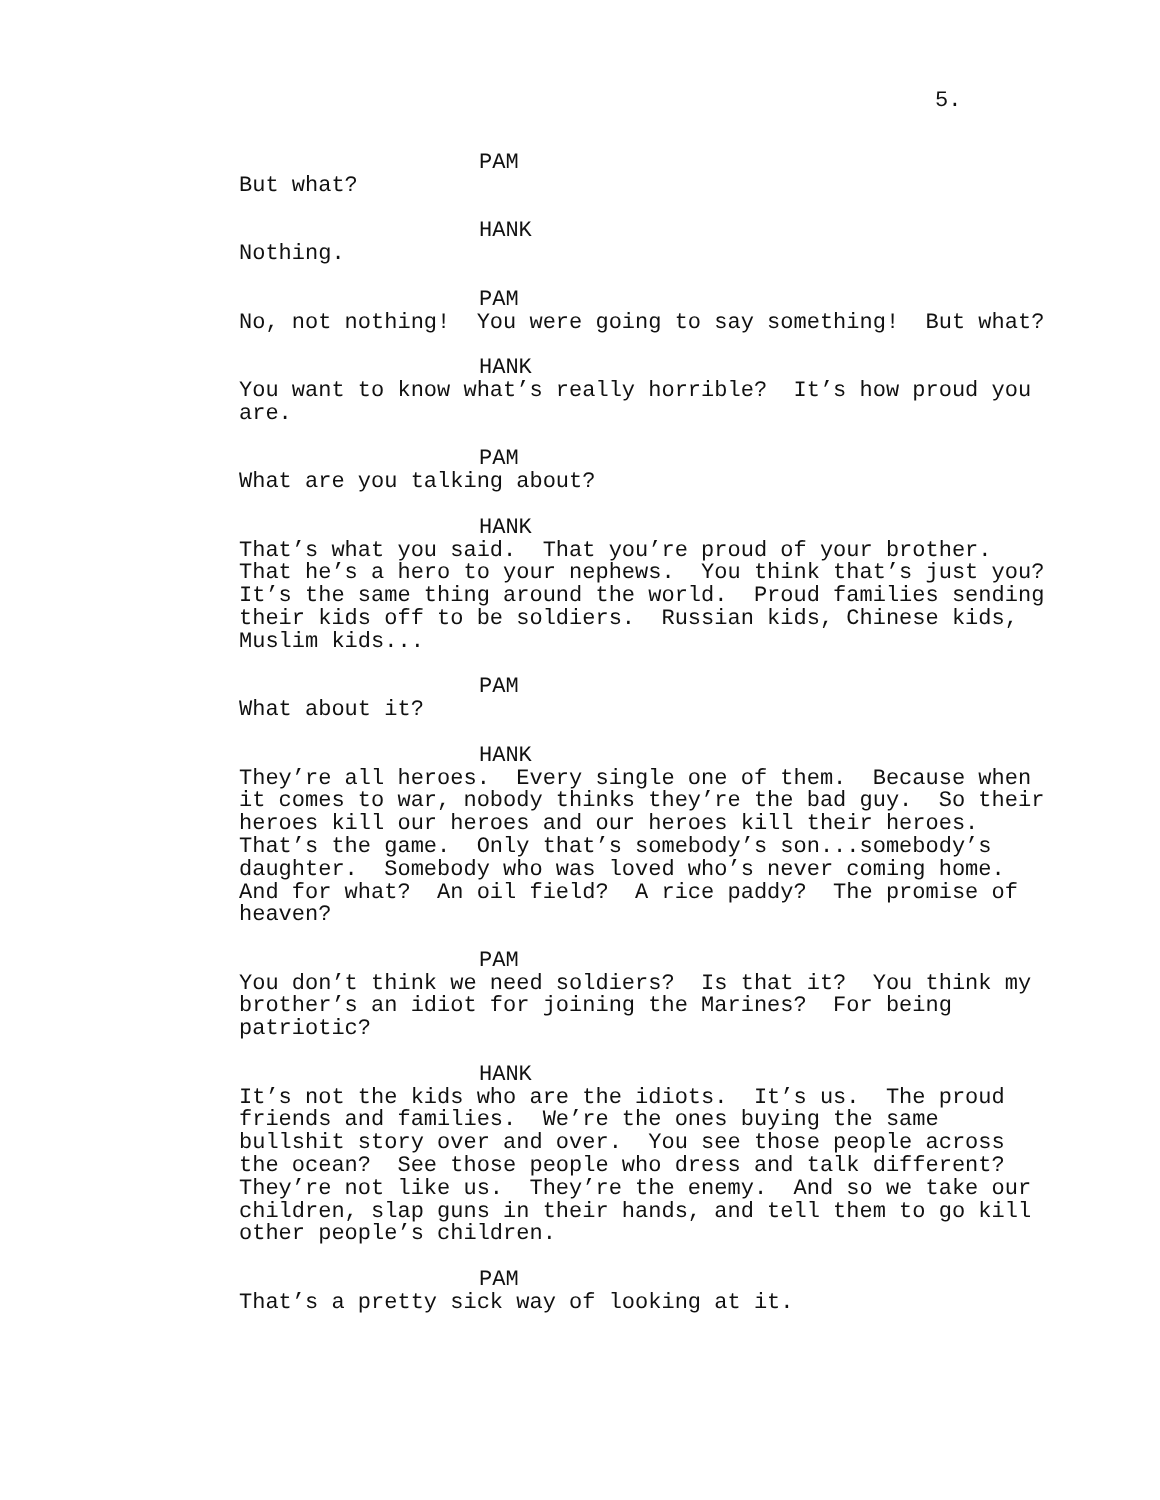5.
PAM
But what?
HANK
Nothing.
PAM
No, not nothing! You were going to say something! But what?
HANK
You want to know what’s really horrible? It’s how proud you are.
PAM
What are you talking about?
HANK
That’s what you said. That you’re proud of your brother. That he’s a hero to your nephews. You think that’s just you? It’s the same thing around the world. Proud families sending their kids off to be soldiers. Russian kids, Chinese kids, Muslim kids...
PAM
What about it?
HANK
They’re all heroes. Every single one of them. Because when it comes to war, nobody thinks they’re the bad guy. So their heroes kill our heroes and our heroes kill their heroes. That’s the game. Only that’s somebody’s son...somebody’s daughter. Somebody who was loved who’s never coming home. And for what? An oil field? A rice paddy? The promise of heaven?
PAM
You don’t think we need soldiers? Is that it? You think my brother’s an idiot for joining the Marines? For being patriotic?
HANK
It’s not the kids who are the idiots. It’s us. The proud friends and families. We’re the ones buying the same bullshit story over and over. You see those people across the ocean? See those people who dress and talk different? They’re not like us. They’re the enemy. And so we take our children, slap guns in their hands, and tell them to go kill other people’s children.
PAM
That’s a pretty sick way of looking at it.